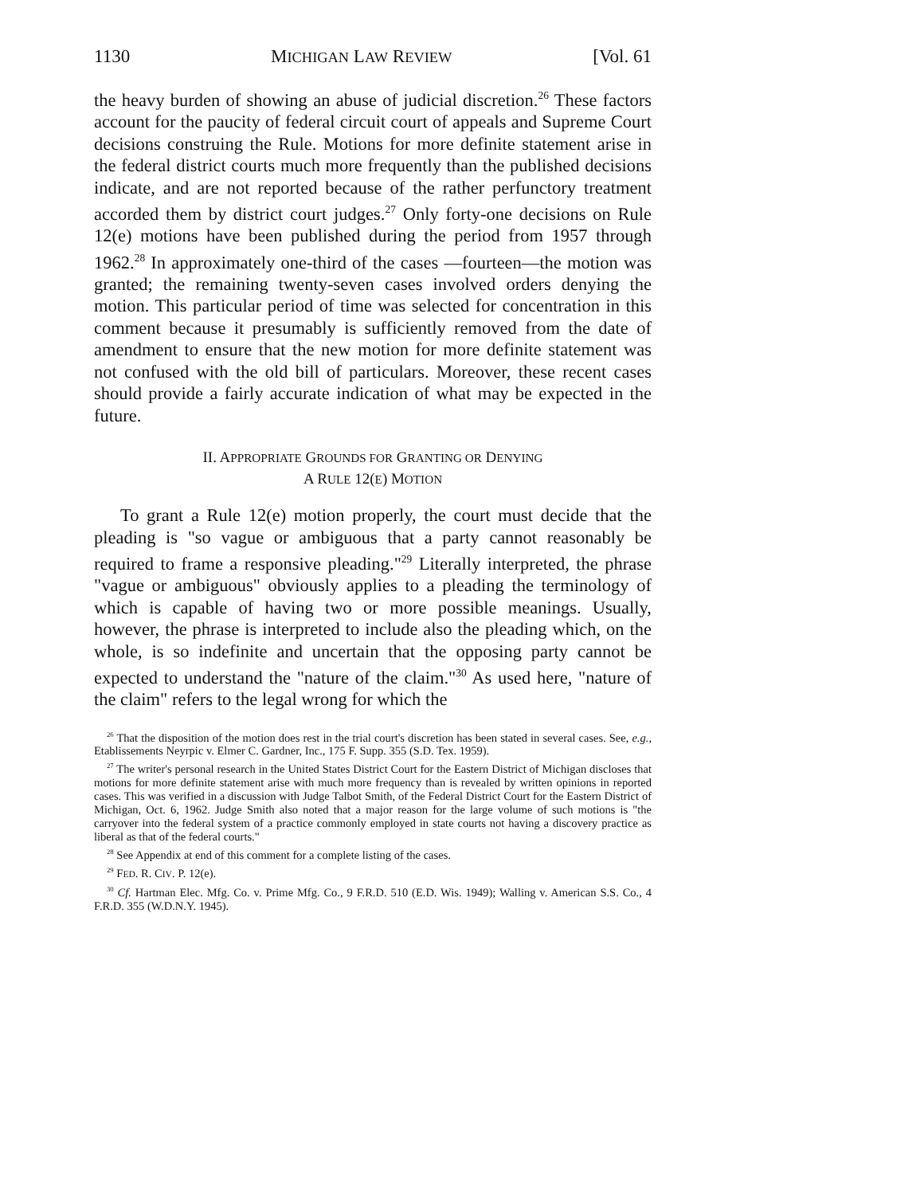1130 MICHIGAN LAW REVIEW [Vol. 61
the heavy burden of showing an abuse of judicial discretion.<sup>26</sup> These factors account for the paucity of federal circuit court of appeals and Supreme Court decisions construing the Rule. Motions for more definite statement arise in the federal district courts much more frequently than the published decisions indicate, and are not reported because of the rather perfunctory treatment accorded them by district court judges.<sup>27</sup> Only forty-one decisions on Rule 12(e) motions have been published during the period from 1957 through 1962.<sup>28</sup> In approximately one-third of the cases —fourteen—the motion was granted; the remaining twenty-seven cases involved orders denying the motion. This particular period of time was selected for concentration in this comment because it presumably is sufficiently removed from the date of amendment to ensure that the new motion for more definite statement was not confused with the old bill of particulars. Moreover, these recent cases should provide a fairly accurate indication of what may be expected in the future.
II. APPROPRIATE GROUNDS FOR GRANTING OR DENYING
A RULE 12(E) MOTION
To grant a Rule 12(e) motion properly, the court must decide that the pleading is "so vague or ambiguous that a party cannot reasonably be required to frame a responsive pleading."<sup>29</sup> Literally interpreted, the phrase "vague or ambiguous" obviously applies to a pleading the terminology of which is capable of having two or more possible meanings. Usually, however, the phrase is interpreted to include also the pleading which, on the whole, is so indefinite and uncertain that the opposing party cannot be expected to understand the "nature of the claim."<sup>30</sup> As used here, "nature of the claim" refers to the legal wrong for which the
<sup>26</sup> That the disposition of the motion does rest in the trial court's discretion has been stated in several cases. See, e.g., Etablissements Neyrpic v. Elmer C. Gardner, Inc., 175 F. Supp. 355 (S.D. Tex. 1959).
<sup>27</sup> The writer's personal research in the United States District Court for the Eastern District of Michigan discloses that motions for more definite statement arise with much more frequency than is revealed by written opinions in reported cases. This was verified in a discussion with Judge Talbot Smith, of the Federal District Court for the Eastern District of Michigan, Oct. 6, 1962. Judge Smith also noted that a major reason for the large volume of such motions is "the carryover into the federal system of a practice commonly employed in state courts not having a discovery practice as liberal as that of the federal courts."
<sup>28</sup> See Appendix at end of this comment for a complete listing of the cases.
<sup>29</sup> FED. R. CIV. P. 12(e).
<sup>30</sup> Cf. Hartman Elec. Mfg. Co. v. Prime Mfg. Co., 9 F.R.D. 510 (E.D. Wis. 1949); Walling v. American S.S. Co., 4 F.R.D. 355 (W.D.N.Y. 1945).